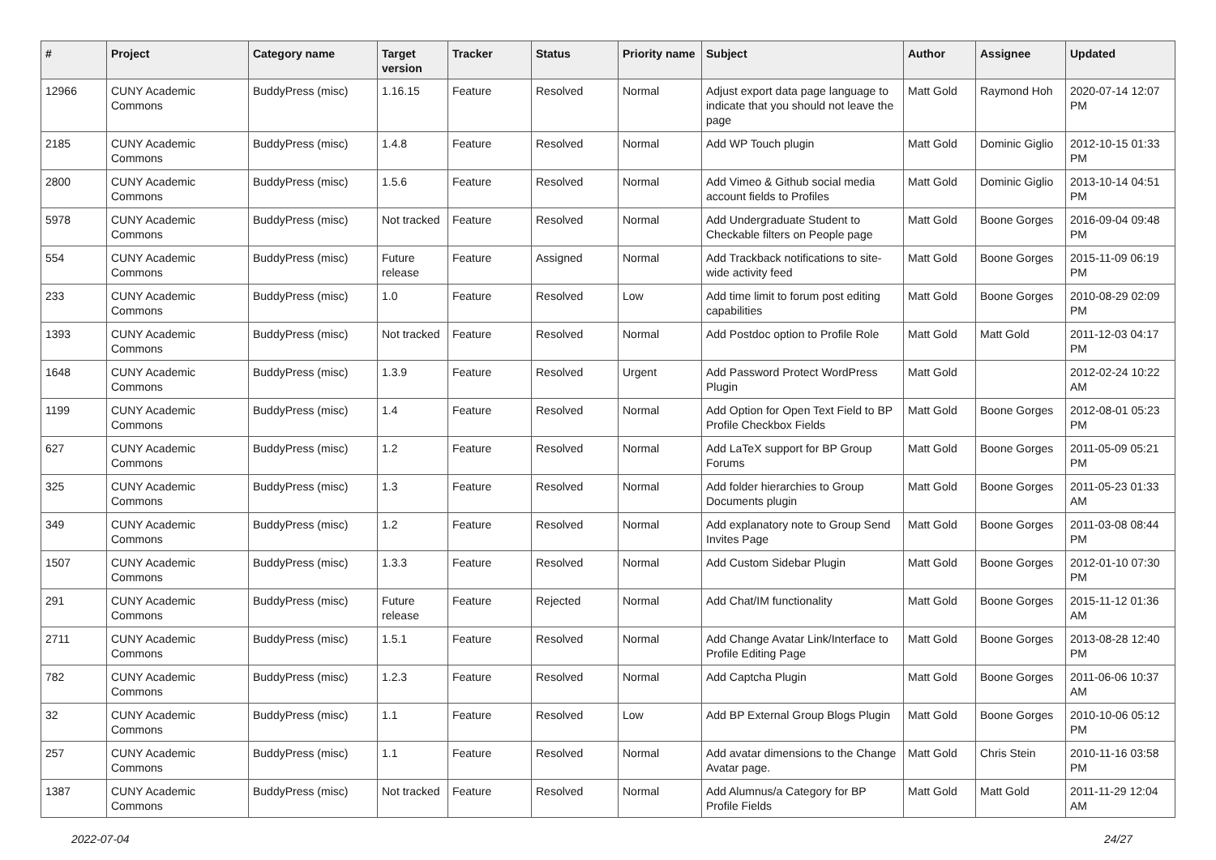| # | Project | Category name | Target version | Tracker | Status | Priority name | Subject | Author | Assignee | Updated |
| --- | --- | --- | --- | --- | --- | --- | --- | --- | --- | --- |
| 12966 | CUNY Academic Commons | BuddyPress (misc) | 1.16.15 | Feature | Resolved | Normal | Adjust export data page language to indicate that you should not leave the page | Matt Gold | Raymond Hoh | 2020-07-14 12:07 PM |
| 2185 | CUNY Academic Commons | BuddyPress (misc) | 1.4.8 | Feature | Resolved | Normal | Add WP Touch plugin | Matt Gold | Dominic Giglio | 2012-10-15 01:33 PM |
| 2800 | CUNY Academic Commons | BuddyPress (misc) | 1.5.6 | Feature | Resolved | Normal | Add Vimeo & Github social media account fields to Profiles | Matt Gold | Dominic Giglio | 2013-10-14 04:51 PM |
| 5978 | CUNY Academic Commons | BuddyPress (misc) | Not tracked | Feature | Resolved | Normal | Add Undergraduate Student to Checkable filters on People page | Matt Gold | Boone Gorges | 2016-09-04 09:48 PM |
| 554 | CUNY Academic Commons | BuddyPress (misc) | Future release | Feature | Assigned | Normal | Add Trackback notifications to site-wide activity feed | Matt Gold | Boone Gorges | 2015-11-09 06:19 PM |
| 233 | CUNY Academic Commons | BuddyPress (misc) | 1.0 | Feature | Resolved | Low | Add time limit to forum post editing capabilities | Matt Gold | Boone Gorges | 2010-08-29 02:09 PM |
| 1393 | CUNY Academic Commons | BuddyPress (misc) | Not tracked | Feature | Resolved | Normal | Add Postdoc option to Profile Role | Matt Gold | Matt Gold | 2011-12-03 04:17 PM |
| 1648 | CUNY Academic Commons | BuddyPress (misc) | 1.3.9 | Feature | Resolved | Urgent | Add Password Protect WordPress Plugin | Matt Gold | | 2012-02-24 10:22 AM |
| 1199 | CUNY Academic Commons | BuddyPress (misc) | 1.4 | Feature | Resolved | Normal | Add Option for Open Text Field to BP Profile Checkbox Fields | Matt Gold | Boone Gorges | 2012-08-01 05:23 PM |
| 627 | CUNY Academic Commons | BuddyPress (misc) | 1.2 | Feature | Resolved | Normal | Add LaTeX support for BP Group Forums | Matt Gold | Boone Gorges | 2011-05-09 05:21 PM |
| 325 | CUNY Academic Commons | BuddyPress (misc) | 1.3 | Feature | Resolved | Normal | Add folder hierarchies to Group Documents plugin | Matt Gold | Boone Gorges | 2011-05-23 01:33 AM |
| 349 | CUNY Academic Commons | BuddyPress (misc) | 1.2 | Feature | Resolved | Normal | Add explanatory note to Group Send Invites Page | Matt Gold | Boone Gorges | 2011-03-08 08:44 PM |
| 1507 | CUNY Academic Commons | BuddyPress (misc) | 1.3.3 | Feature | Resolved | Normal | Add Custom Sidebar Plugin | Matt Gold | Boone Gorges | 2012-01-10 07:30 PM |
| 291 | CUNY Academic Commons | BuddyPress (misc) | Future release | Feature | Rejected | Normal | Add Chat/IM functionality | Matt Gold | Boone Gorges | 2015-11-12 01:36 AM |
| 2711 | CUNY Academic Commons | BuddyPress (misc) | 1.5.1 | Feature | Resolved | Normal | Add Change Avatar Link/Interface to Profile Editing Page | Matt Gold | Boone Gorges | 2013-08-28 12:40 PM |
| 782 | CUNY Academic Commons | BuddyPress (misc) | 1.2.3 | Feature | Resolved | Normal | Add Captcha Plugin | Matt Gold | Boone Gorges | 2011-06-06 10:37 AM |
| 32 | CUNY Academic Commons | BuddyPress (misc) | 1.1 | Feature | Resolved | Low | Add BP External Group Blogs Plugin | Matt Gold | Boone Gorges | 2010-10-06 05:12 PM |
| 257 | CUNY Academic Commons | BuddyPress (misc) | 1.1 | Feature | Resolved | Normal | Add avatar dimensions to the Change Avatar page. | Matt Gold | Chris Stein | 2010-11-16 03:58 PM |
| 1387 | CUNY Academic Commons | BuddyPress (misc) | Not tracked | Feature | Resolved | Normal | Add Alumnus/a Category for BP Profile Fields | Matt Gold | Matt Gold | 2011-11-29 12:04 AM |
2022-07-04 24/27